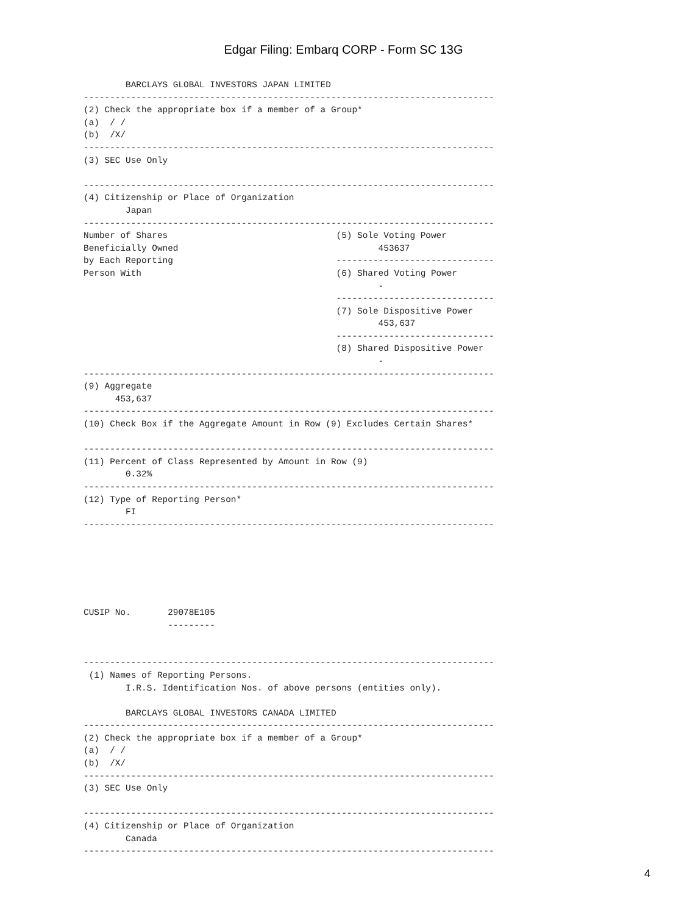Edgar Filing: Embarq CORP - Form SC 13G
        BARCLAYS GLOBAL INVESTORS JAPAN LIMITED
------------------------------------------------------------------------------
(2) Check the appropriate box if a member of a Group*
(a)  / /
(b)  /X/
------------------------------------------------------------------------------
(3) SEC Use Only

------------------------------------------------------------------------------
(4) Citizenship or Place of Organization
        Japan
------------------------------------------------------------------------------
Number of Shares                                (5) Sole Voting Power
Beneficially Owned                                      453637
by Each Reporting                               ------------------------------
Person With                                     (6) Shared Voting Power
                                                        -
                                                ------------------------------
                                                (7) Sole Dispositive Power
                                                        453,637
                                                ------------------------------
                                                (8) Shared Dispositive Power
                                                        -
------------------------------------------------------------------------------
(9) Aggregate
      453,637
------------------------------------------------------------------------------
(10) Check Box if the Aggregate Amount in Row (9) Excludes Certain Shares*

------------------------------------------------------------------------------
(11) Percent of Class Represented by Amount in Row (9)
        0.32%
------------------------------------------------------------------------------
(12) Type of Reporting Person*
        FI
------------------------------------------------------------------------------






CUSIP No.       29078E105
                ---------


------------------------------------------------------------------------------
 (1) Names of Reporting Persons.
        I.R.S. Identification Nos. of above persons (entities only).

        BARCLAYS GLOBAL INVESTORS CANADA LIMITED
------------------------------------------------------------------------------
(2) Check the appropriate box if a member of a Group*
(a)  / /
(b)  /X/
------------------------------------------------------------------------------
(3) SEC Use Only

------------------------------------------------------------------------------
(4) Citizenship or Place of Organization
        Canada
------------------------------------------------------------------------------
4